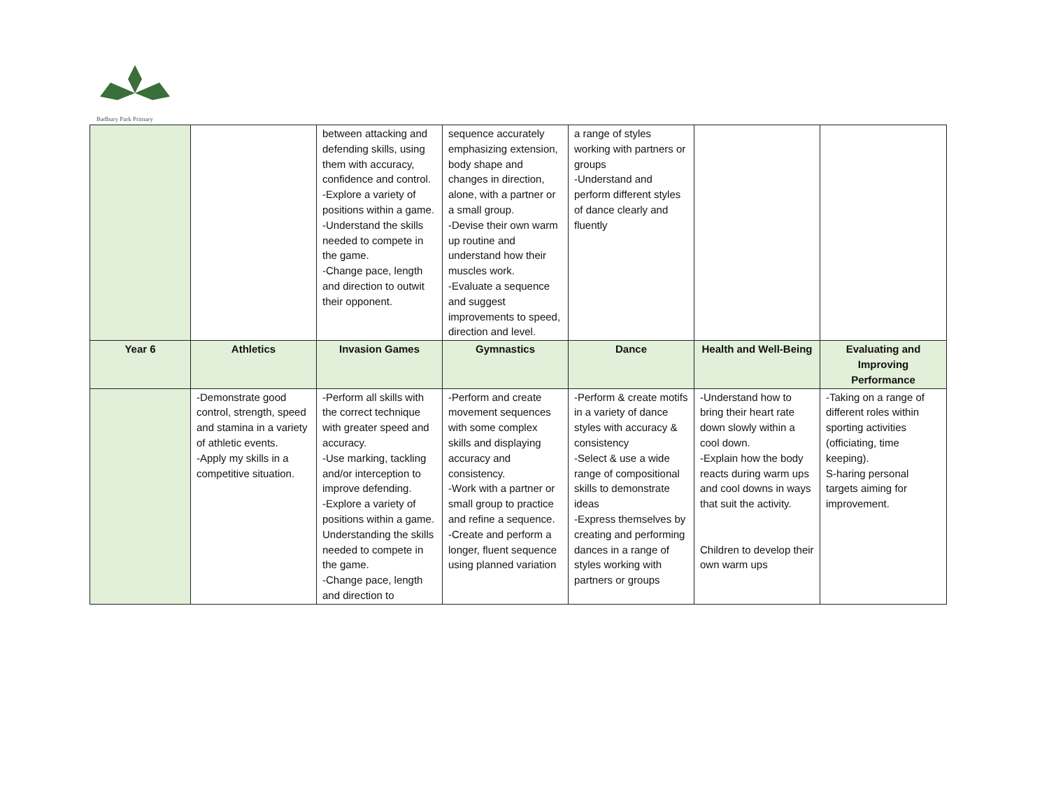Badbury Park Primary
| | | between attacking and defending skills, using them with accuracy, confidence and control. -Explore a variety of positions within a game. -Understand the skills needed to compete in the game. -Change pace, length and direction to outwit their opponent. | sequence accurately emphasizing extension, body shape and changes in direction, alone, with a partner or a small group. -Devise their own warm up routine and understand how their muscles work. -Evaluate a sequence and suggest improvements to speed, direction and level. | a range of styles working with partners or groups -Understand and perform different styles of dance clearly and fluently | | |
| Year 6 | Athletics | Invasion Games | Gymnastics | Dance | Health and Well-Being | Evaluating and Improving Performance |
| | -Demonstrate good control, strength, speed and stamina in a variety of athletic events. -Apply my skills in a competitive situation. | -Perform all skills with the correct technique with greater speed and accuracy. -Use marking, tackling and/or interception to improve defending. -Explore a variety of positions within a game. Understanding the skills needed to compete in the game. -Change pace, length and direction to | -Perform and create movement sequences with some complex skills and displaying accuracy and consistency. -Work with a partner or small group to practice and refine a sequence. -Create and perform a longer, fluent sequence using planned variation | -Perform & create motifs in a variety of dance styles with accuracy & consistency -Select & use a wide range of compositional skills to demonstrate ideas -Express themselves by creating and performing dances in a range of styles working with partners or groups | -Understand how to bring their heart rate down slowly within a cool down. -Explain how the body reacts during warm ups and cool downs in ways that suit the activity. Children to develop their own warm ups | -Taking on a range of different roles within sporting activities (officiating, time keeping). S-haring personal targets aiming for improvement. |